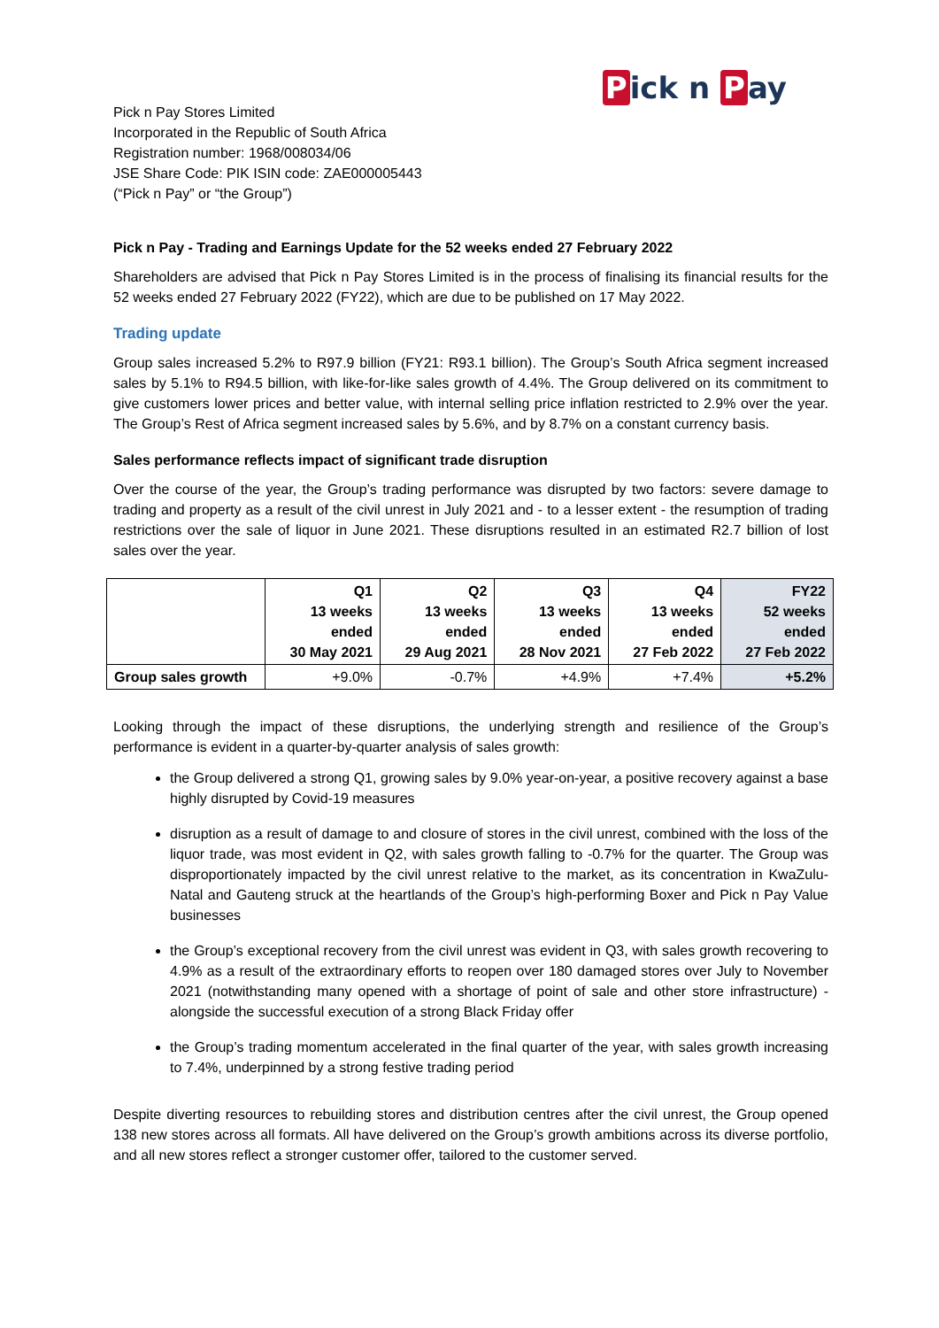Pick n P ay
Pick n Pay Stores Limited
Incorporated in the Republic of South Africa
Registration number: 1968/008034/06
JSE Share Code: PIK ISIN code: ZAE000005443
(“Pick n Pay” or “the Group”)
Pick n Pay - Trading and Earnings Update for the 52 weeks ended 27 February 2022
Shareholders are advised that Pick n Pay Stores Limited is in the process of finalising its financial results for the 52 weeks ended 27 February 2022 (FY22), which are due to be published on 17 May 2022.
Trading update
Group sales increased 5.2% to R97.9 billion (FY21: R93.1 billion). The Group’s South Africa segment increased sales by 5.1% to R94.5 billion, with like-for-like sales growth of 4.4%. The Group delivered on its commitment to give customers lower prices and better value, with internal selling price inflation restricted to 2.9% over the year. The Group’s Rest of Africa segment increased sales by 5.6%, and by 8.7% on a constant currency basis.
Sales performance reflects impact of significant trade disruption
Over the course of the year, the Group’s trading performance was disrupted by two factors: severe damage to trading and property as a result of the civil unrest in July 2021 and - to a lesser extent - the resumption of trading restrictions over the sale of liquor in June 2021. These disruptions resulted in an estimated R2.7 billion of lost sales over the year.
| | Q1 13 weeks ended 30 May 2021 | Q2 13 weeks ended 29 Aug 2021 | Q3 13 weeks ended 28 Nov 2021 | Q4 13 weeks ended 27 Feb 2022 | FY22 52 weeks ended 27 Feb 2022 |
| --- | --- | --- | --- | --- | --- |
| Group sales growth | +9.0% | -0.7% | +4.9% | +7.4% | +5.2% |
Looking through the impact of these disruptions, the underlying strength and resilience of the Group’s performance is evident in a quarter-by-quarter analysis of sales growth:
the Group delivered a strong Q1, growing sales by 9.0% year-on-year, a positive recovery against a base highly disrupted by Covid-19 measures
disruption as a result of damage to and closure of stores in the civil unrest, combined with the loss of the liquor trade, was most evident in Q2, with sales growth falling to -0.7% for the quarter. The Group was disproportionately impacted by the civil unrest relative to the market, as its concentration in KwaZulu-Natal and Gauteng struck at the heartlands of the Group’s high-performing Boxer and Pick n Pay Value businesses
the Group’s exceptional recovery from the civil unrest was evident in Q3, with sales growth recovering to 4.9% as a result of the extraordinary efforts to reopen over 180 damaged stores over July to November 2021 (notwithstanding many opened with a shortage of point of sale and other store infrastructure) - alongside the successful execution of a strong Black Friday offer
the Group’s trading momentum accelerated in the final quarter of the year, with sales growth increasing to 7.4%, underpinned by a strong festive trading period
Despite diverting resources to rebuilding stores and distribution centres after the civil unrest, the Group opened 138 new stores across all formats. All have delivered on the Group’s growth ambitions across its diverse portfolio, and all new stores reflect a stronger customer offer, tailored to the customer served.